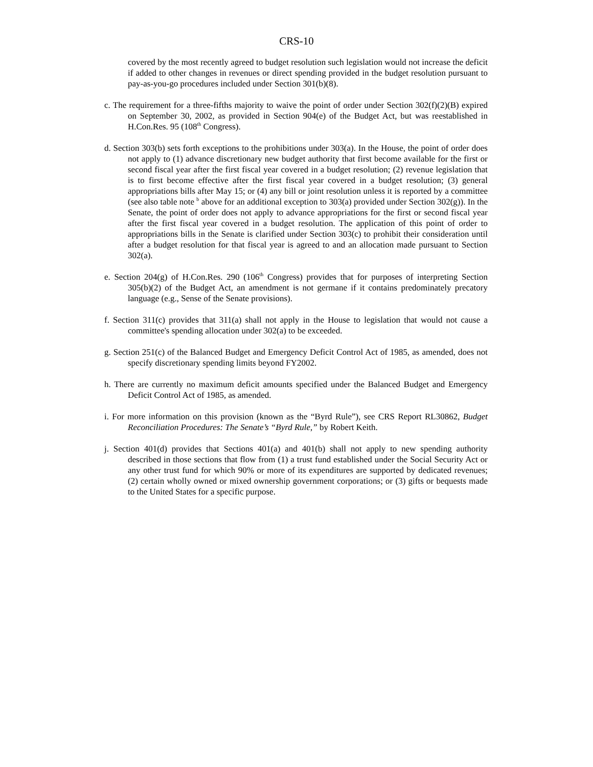CRS-10
covered by the most recently agreed to budget resolution such legislation would not increase the deficit if added to other changes in revenues or direct spending provided in the budget resolution pursuant to pay-as-you-go procedures included under Section 301(b)(8).
c. The requirement for a three-fifths majority to waive the point of order under Section 302(f)(2)(B) expired on September 30, 2002, as provided in Section 904(e) of the Budget Act, but was reestablished in H.Con.Res. 95 (108<sup>th</sup> Congress).
d. Section 303(b) sets forth exceptions to the prohibitions under 303(a). In the House, the point of order does not apply to (1) advance discretionary new budget authority that first become available for the first or second fiscal year after the first fiscal year covered in a budget resolution; (2) revenue legislation that is to first become effective after the first fiscal year covered in a budget resolution; (3) general appropriations bills after May 15; or (4) any bill or joint resolution unless it is reported by a committee (see also table note <sup>b</sup> above for an additional exception to 303(a) provided under Section 302(g)). In the Senate, the point of order does not apply to advance appropriations for the first or second fiscal year after the first fiscal year covered in a budget resolution. The application of this point of order to appropriations bills in the Senate is clarified under Section 303(c) to prohibit their consideration until after a budget resolution for that fiscal year is agreed to and an allocation made pursuant to Section 302(a).
e. Section 204(g) of H.Con.Res. 290 (106<sup>th</sup> Congress) provides that for purposes of interpreting Section 305(b)(2) of the Budget Act, an amendment is not germane if it contains predominately precatory language (e.g., Sense of the Senate provisions).
f. Section 311(c) provides that 311(a) shall not apply in the House to legislation that would not cause a committee's spending allocation under 302(a) to be exceeded.
g. Section 251(c) of the Balanced Budget and Emergency Deficit Control Act of 1985, as amended, does not specify discretionary spending limits beyond FY2002.
h. There are currently no maximum deficit amounts specified under the Balanced Budget and Emergency Deficit Control Act of 1985, as amended.
i. For more information on this provision (known as the “Byrd Rule”), see CRS Report RL30862, Budget Reconciliation Procedures: The Senate’s “Byrd Rule,” by Robert Keith.
j. Section 401(d) provides that Sections 401(a) and 401(b) shall not apply to new spending authority described in those sections that flow from (1) a trust fund established under the Social Security Act or any other trust fund for which 90% or more of its expenditures are supported by dedicated revenues; (2) certain wholly owned or mixed ownership government corporations; or (3) gifts or bequests made to the United States for a specific purpose.